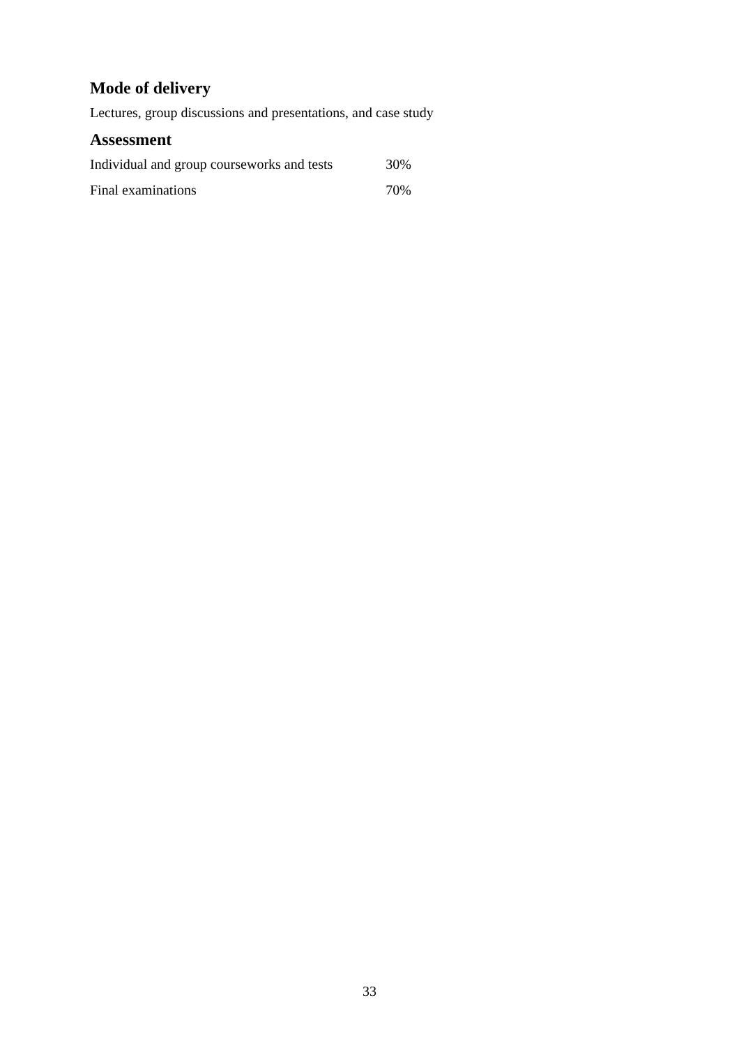Mode of delivery
Lectures, group discussions and presentations, and case study
Assessment
| Individual and group courseworks and tests | 30% |
| Final examinations | 70% |
33